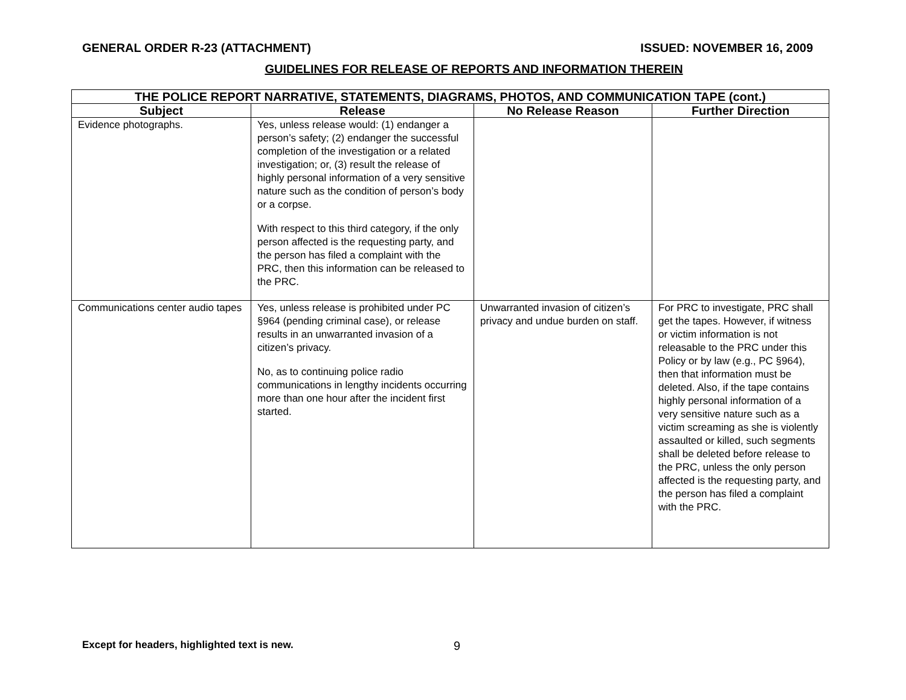GENERAL ORDER R-23 (ATTACHMENT) ISSUED: NOVEMBER 16, 2009
GUIDELINES FOR RELEASE OF REPORTS AND INFORMATION THEREIN
| THE POLICE REPORT NARRATIVE, STATEMENTS, DIAGRAMS, PHOTOS, AND COMMUNICATION TAPE (cont.) | | | |
| --- | --- | --- | --- |
| Subject | Release | No Release Reason | Further Direction |
| Evidence photographs. | Yes, unless release would: (1) endanger a person’s safety; (2) endanger the successful completion of the investigation or a related investigation; or, (3) result the release of highly personal information of a very sensitive nature such as the condition of person’s body or a corpse. With respect to this third category, if the only person affected is the requesting party, and the person has filed a complaint with the PRC, then this information can be released to the PRC. | | |
| Communications center audio tapes | Yes, unless release is prohibited under PC §964 (pending criminal case), or release results in an unwarranted invasion of a citizen’s privacy. No, as to continuing police radio communications in lengthy incidents occurring more than one hour after the incident first started. | Unwarranted invasion of citizen’s privacy and undue burden on staff. | For PRC to investigate, PRC shall get the tapes. However, if witness or victim information is not releasable to the PRC under this Policy or by law (e.g., PC §964), then that information must be deleted. Also, if the tape contains highly personal information of a very sensitive nature such as a victim screaming as she is violently assaulted or killed, such segments shall be deleted before release to the PRC, unless the only person affected is the requesting party, and the person has filed a complaint with the PRC. |
Except for headers, highlighted text is new. 9